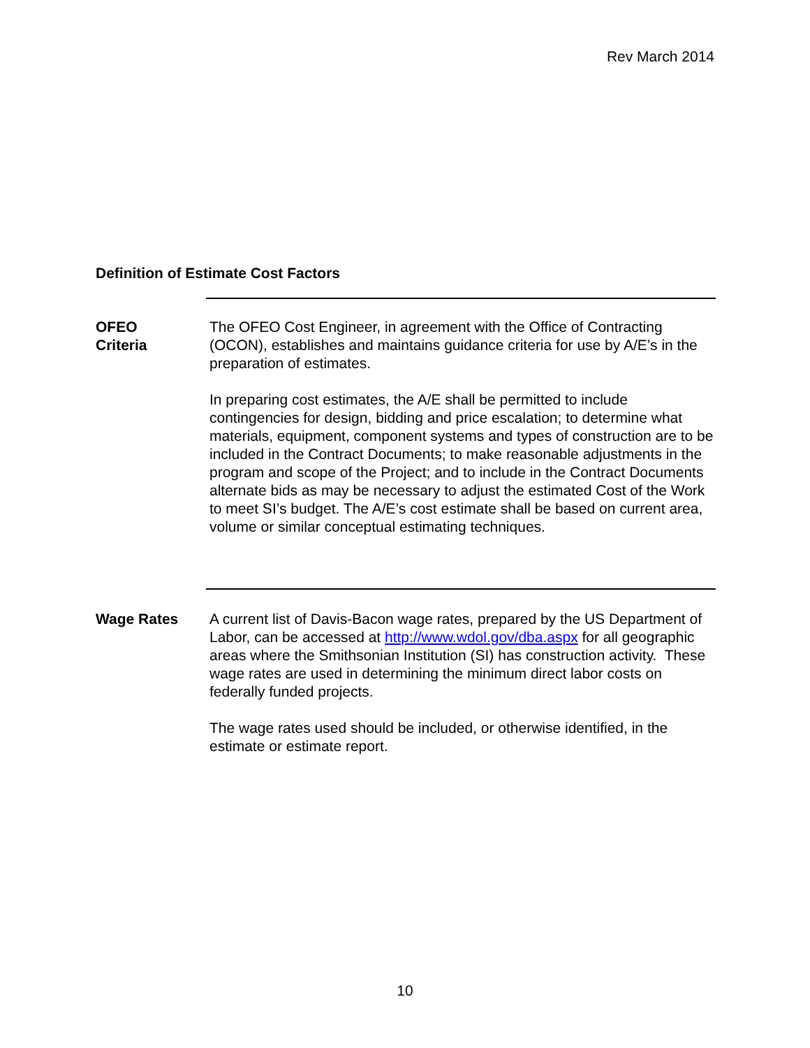Rev March 2014
Definition of Estimate Cost Factors
OFEO
Criteria
The OFEO Cost Engineer, in agreement with the Office of Contracting (OCON), establishes and maintains guidance criteria for use by A/E’s in the preparation of estimates.
In preparing cost estimates, the A/E shall be permitted to include contingencies for design, bidding and price escalation; to determine what materials, equipment, component systems and types of construction are to be included in the Contract Documents; to make reasonable adjustments in the program and scope of the Project; and to include in the Contract Documents alternate bids as may be necessary to adjust the estimated Cost of the Work to meet SI’s budget. The A/E’s cost estimate shall be based on current area, volume or similar conceptual estimating techniques.
Wage Rates A current list of Davis-Bacon wage rates, prepared by the US Department of Labor, can be accessed at http://www.wdol.gov/dba.aspx for all geographic areas where the Smithsonian Institution (SI) has construction activity. These wage rates are used in determining the minimum direct labor costs on federally funded projects.
The wage rates used should be included, or otherwise identified, in the estimate or estimate report.
10